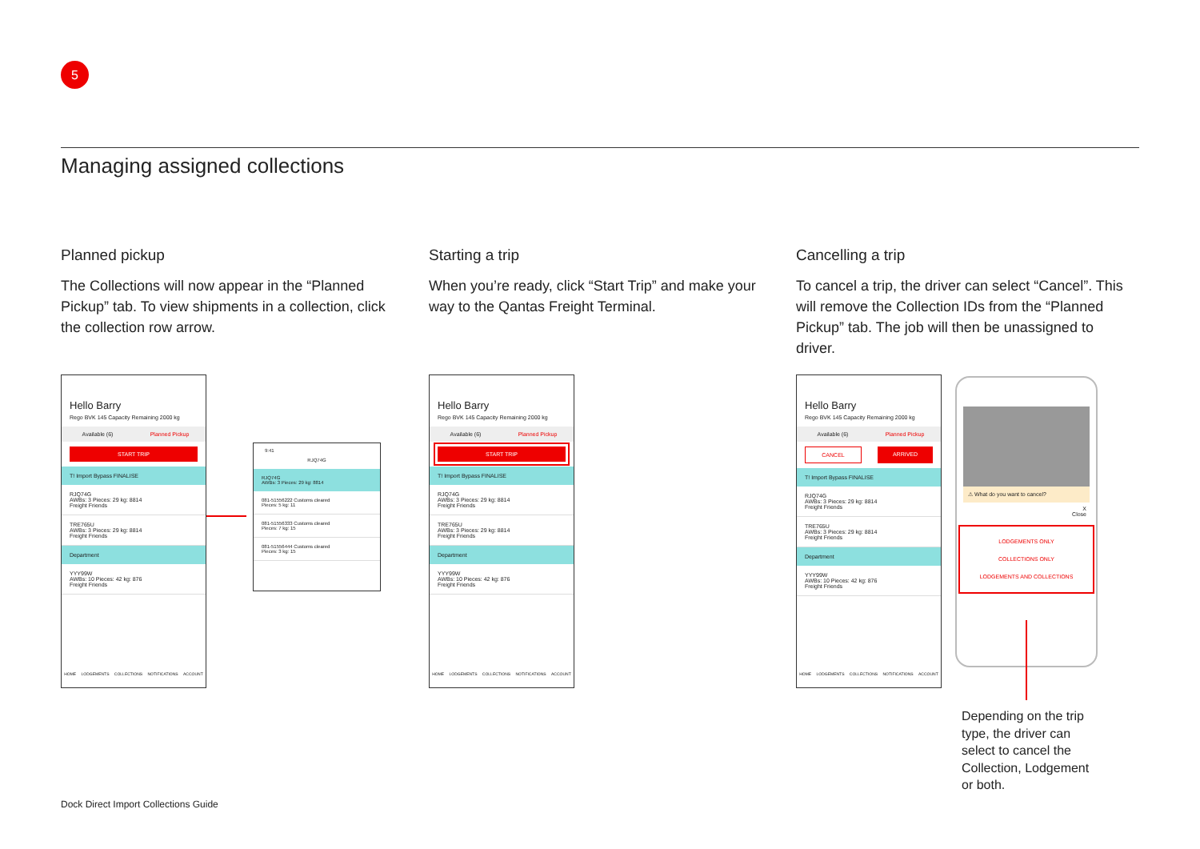5
Managing assigned collections
Planned pickup
The Collections will now appear in the “Planned Pickup” tab. To view shipments in a collection, click the collection row arrow.
Starting a trip
When you’re ready, click “Start Trip” and make your way to the Qantas Freight Terminal.
Cancelling a trip
To cancel a trip, the driver can select “Cancel”. This will remove the Collection IDs from the “Planned Pickup” tab. The job will then be unassigned to driver.
Hello Barry
Rego BVK 145 Capacity Remaining 2000 kg
Available (6) Planned Pickup
START TRIP
T! Import Bypass FINALISE
RJQ74G
AWBs: 3 Pieces: 29 kg: 8814
Freight Friends
TRE765U
AWBs: 3 Pieces: 29 kg: 8814
Freight Friends
Department
YYY99W
AWBs: 10 Pieces: 42 kg: 876
Freight Friends
HOME LODGEMENTS COLLECTIONS NOTIFICATIONS ACCOUNT
9:41
RJQ74G
RJQ74G
AWBs: 3 Pieces: 29 kg: 8814
081-51556222 Customs cleared
Pieces: 5 kg: 11
081-51556333 Customs cleared
Pieces: 7 kg: 15
081-51556444 Customs cleared
Pieces: 3 kg: 15
Hello Barry
Rego BVK 145 Capacity Remaining 2000 kg
Available (6) Planned Pickup
START TRIP
T! Import Bypass FINALISE
RJQ74G
AWBs: 3 Pieces: 29 kg: 8814
Freight Friends
TRE765U
AWBs: 3 Pieces: 29 kg: 8814
Freight Friends
Department
YYY99W
AWBs: 10 Pieces: 42 kg: 876
Freight Friends
HOME LODGEMENTS COLLECTIONS NOTIFICATIONS ACCOUNT
Hello Barry
Rego BVK 145 Capacity Remaining 2000 kg
Available (6) Planned Pickup
CANCEL ARRIVED
T! Import Bypass FINALISE
RJQ74G
AWBs: 3 Pieces: 29 kg: 8814
Freight Friends
TRE765U
AWBs: 3 Pieces: 29 kg: 8814
Freight Friends
Department
YYY99W
AWBs: 10 Pieces: 42 kg: 876
Freight Friends
HOME LODGEMENTS COLLECTIONS NOTIFICATIONS ACCOUNT
⚠ What do you want to cancel?
X
Close
LODGEMENTS ONLY
COLLECTIONS ONLY
LODGEMENTS AND COLLECTIONS
Depending on the trip type, the driver can select to cancel the Collection, Lodgement or both.
Dock Direct Import Collections Guide